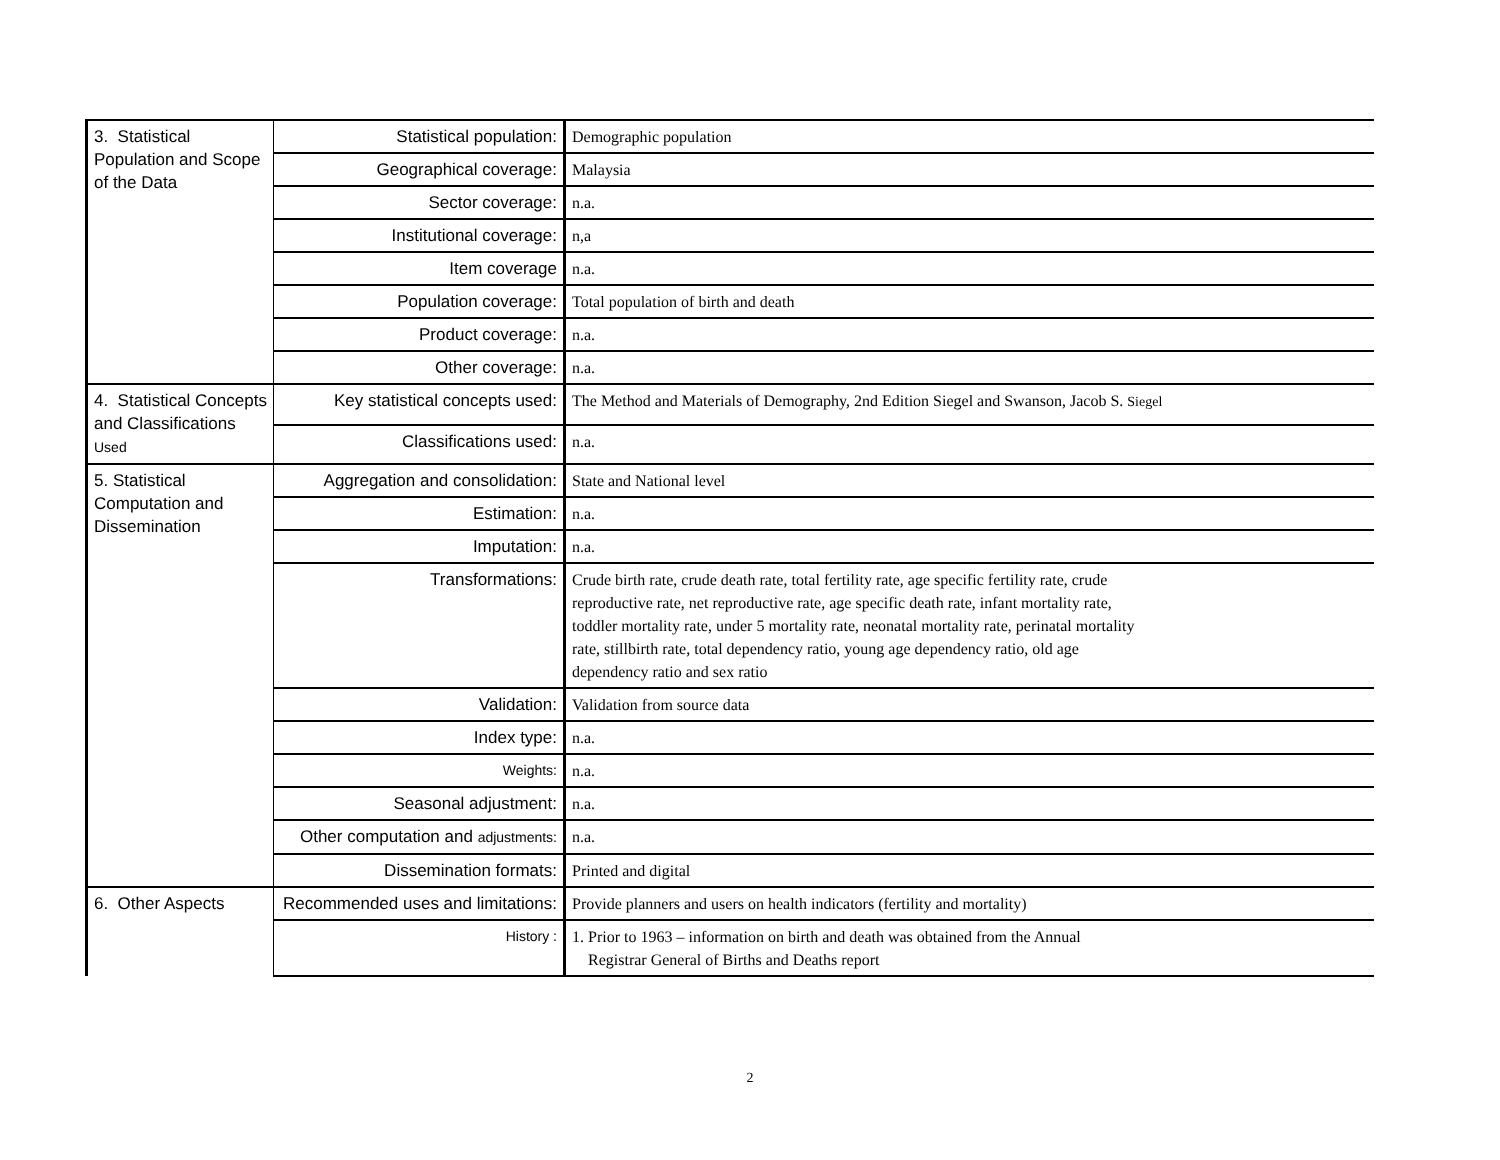| 3. Statistical Population and Scope of the Data | Statistical population: | Demographic population |
| | Geographical coverage: | Malaysia |
| | Sector coverage: | n.a. |
| | Institutional coverage: | n,a |
| | Item coverage | n.a. |
| | Population coverage: | Total population of birth and death |
| | Product coverage: | n.a. |
| | Other coverage: | n.a. |
| 4. Statistical Concepts and Classifications Used | Key statistical concepts used: | The Method and Materials of Demography, 2nd Edition Siegel and Swanson, Jacob S. Siegel |
| | Classifications used: | n.a. |
| 5. Statistical Computation and Dissemination | Aggregation and consolidation: | State and National level |
| | Estimation: | n.a. |
| | Imputation: | n.a. |
| | Transformations: | Crude birth rate, crude death rate, total fertility rate, age specific fertility rate, crude reproductive rate, net reproductive rate, age specific death rate, infant mortality rate, toddler mortality rate, under 5 mortality rate, neonatal mortality rate, perinatal mortality rate, stillbirth rate, total dependency ratio, young age dependency ratio, old age dependency ratio and sex ratio |
| | Validation: | Validation from source data |
| | Index type: | n.a. |
| | Weights: | n.a. |
| | Seasonal adjustment: | n.a. |
| | Other computation and adjustments: | n.a. |
| | Dissemination formats: | Printed and digital |
| 6. Other Aspects | Recommended uses and limitations: | Provide planners and users on health indicators (fertility and mortality) |
| | History : | 1. Prior to 1963 – information on birth and death was obtained from the Annual Registrar General of Births and Deaths report |
2